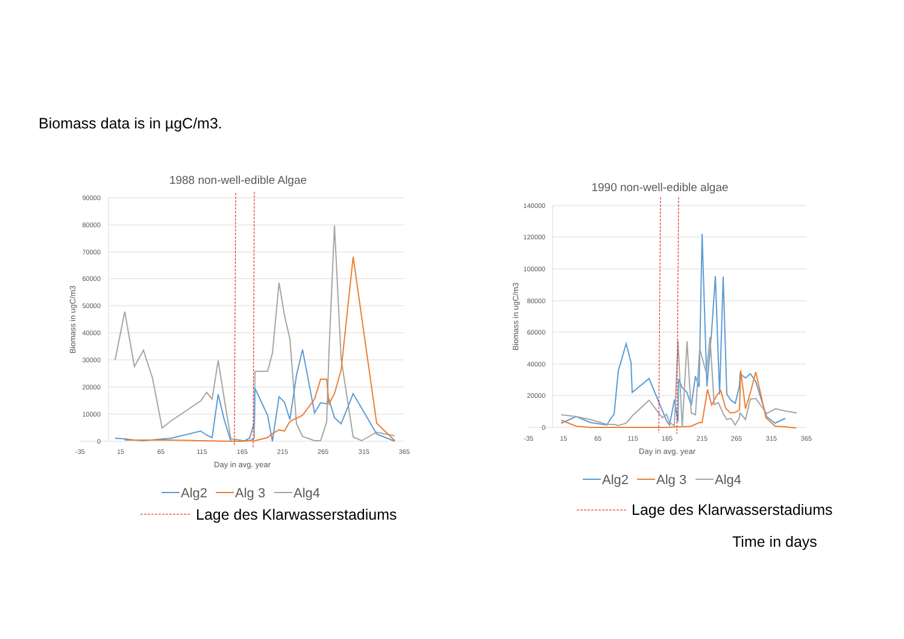Biomass data is in µgC/m3.
1988 non-well-edible Algae
90000
80000
70000
60000
50000
40000
30000
20000
10000
0
-35
15
65
115
165
215
265
315
365
Day in avg. year
Biomass in ugC/m3
Alg2
Alg 3
Alg4
Lage des Klarwasserstadiums
1990 non-well-edible algae
140000
120000
100000
80000
60000
40000
20000
0
-35
15
65
115
165
215
265
315
365
Day in avg. year
Biomass in ugC/m3
Alg2
Alg 3
Alg4
Lage des Klarwasserstadiums
Time in days